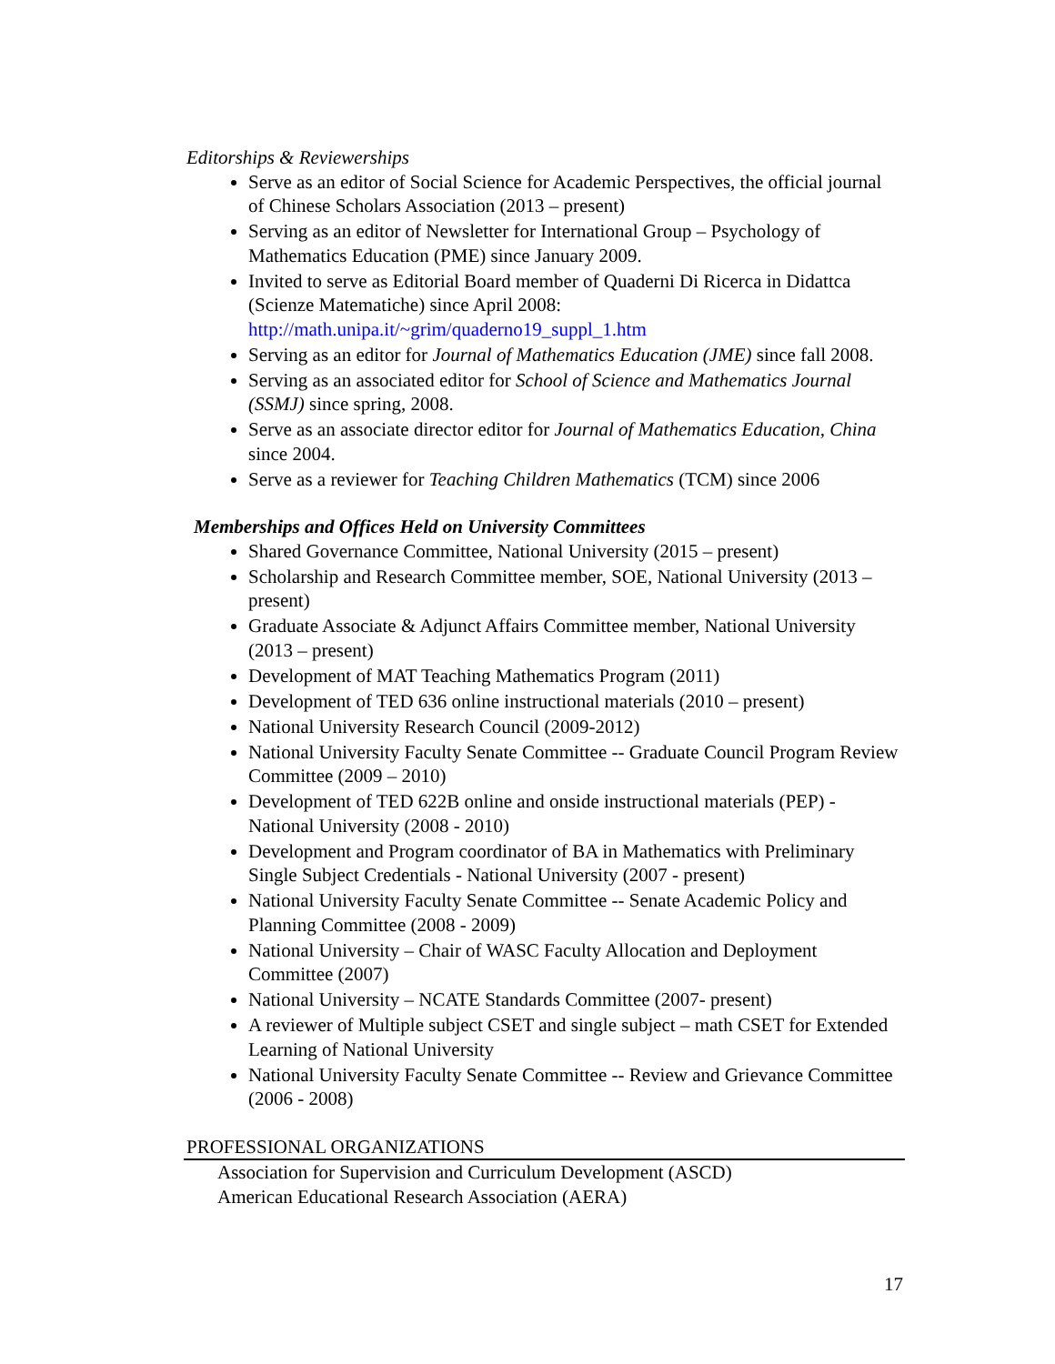Editorships & Reviewerships
Serve as an editor of Social Science for Academic Perspectives, the official journal of Chinese Scholars Association (2013 – present)
Serving as an editor of Newsletter for International Group – Psychology of Mathematics Education (PME) since January 2009.
Invited to serve as Editorial Board member of Quaderni Di Ricerca in Didattca (Scienze Matematiche) since April 2008: http://math.unipa.it/~grim/quaderno19_suppl_1.htm
Serving as an editor for Journal of Mathematics Education (JME) since fall 2008.
Serving as an associated editor for School of Science and Mathematics Journal (SSMJ) since spring, 2008.
Serve as an associate director editor for Journal of Mathematics Education, China since 2004.
Serve as a reviewer for Teaching Children Mathematics (TCM) since 2006
Memberships and Offices Held on University Committees
Shared Governance Committee, National University (2015 – present)
Scholarship and Research Committee member, SOE, National University (2013 – present)
Graduate Associate & Adjunct Affairs Committee member, National University (2013 – present)
Development of MAT Teaching Mathematics Program (2011)
Development of TED 636 online instructional materials (2010 – present)
National University Research Council (2009-2012)
National University Faculty Senate Committee -- Graduate Council Program Review Committee (2009 – 2010)
Development of TED 622B online and onside instructional materials (PEP) - National University (2008 - 2010)
Development and Program coordinator of BA in Mathematics with Preliminary Single Subject Credentials - National University (2007 - present)
National University Faculty Senate Committee -- Senate Academic Policy and Planning Committee (2008 - 2009)
National University – Chair of WASC Faculty Allocation and Deployment Committee (2007)
National University – NCATE Standards Committee (2007- present)
A reviewer of Multiple subject CSET and single subject – math CSET for Extended Learning of National University
National University Faculty Senate Committee -- Review and Grievance Committee (2006 - 2008)
PROFESSIONAL ORGANIZATIONS
Association for Supervision and Curriculum Development (ASCD)
American Educational Research Association (AERA)
17